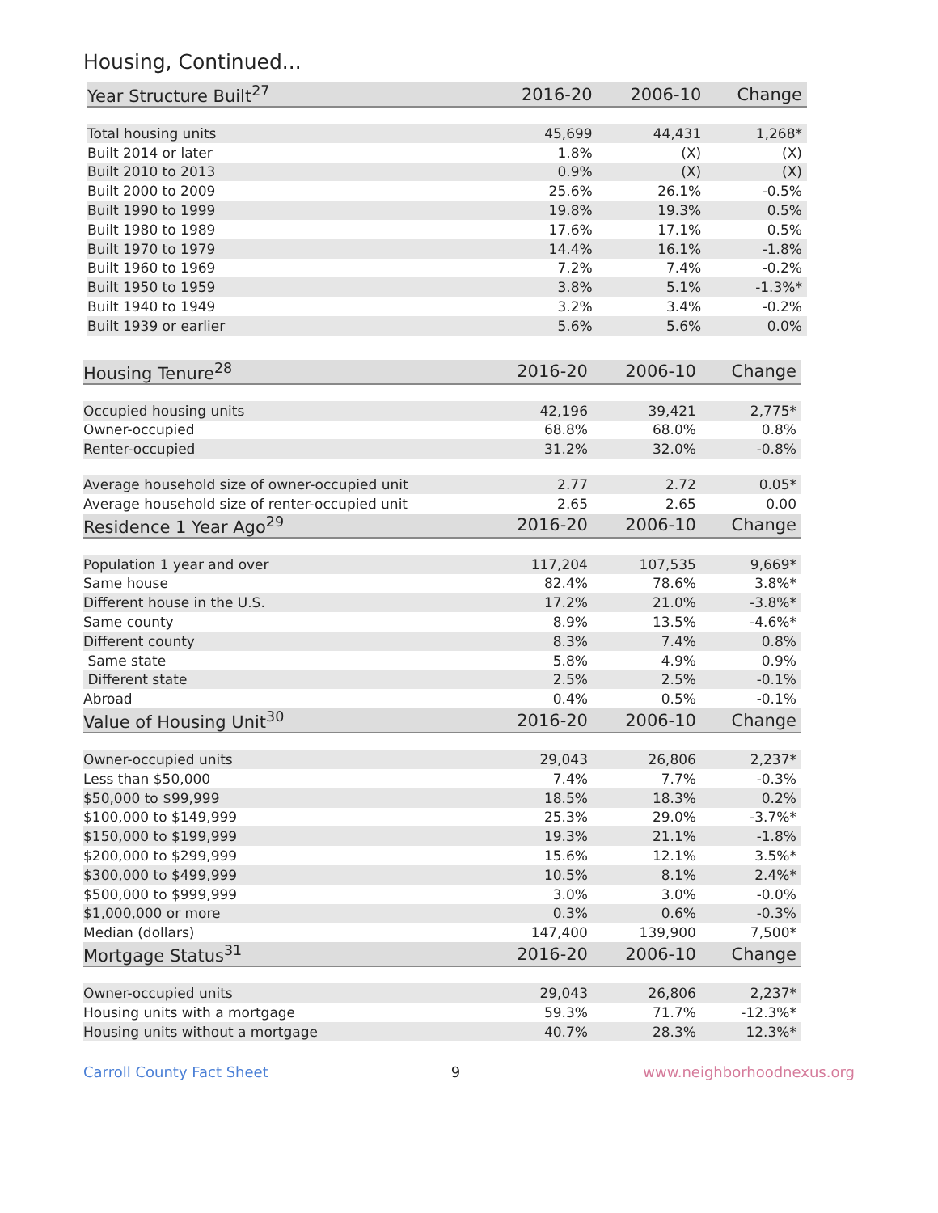Housing, Continued...
| Year Structure Built<sup>27</sup> | 2016-20 | 2006-10 | Change |
| --- | --- | --- | --- |
| Total housing units | 45,699 | 44,431 | 1,268* |
| Built 2014 or later | 1.8% | (X) | (X) |
| Built 2010 to 2013 | 0.9% | (X) | (X) |
| Built 2000 to 2009 | 25.6% | 26.1% | -0.5% |
| Built 1990 to 1999 | 19.8% | 19.3% | 0.5% |
| Built 1980 to 1989 | 17.6% | 17.1% | 0.5% |
| Built 1970 to 1979 | 14.4% | 16.1% | -1.8% |
| Built 1960 to 1969 | 7.2% | 7.4% | -0.2% |
| Built 1950 to 1959 | 3.8% | 5.1% | -1.3%* |
| Built 1940 to 1949 | 3.2% | 3.4% | -0.2% |
| Built 1939 or earlier | 5.6% | 5.6% | 0.0% |
| Housing Tenure<sup>28</sup> | 2016-20 | 2006-10 | Change |
| --- | --- | --- | --- |
| Occupied housing units | 42,196 | 39,421 | 2,775* |
| Owner-occupied | 68.8% | 68.0% | 0.8% |
| Renter-occupied | 31.2% | 32.0% | -0.8% |
| Average household size of owner-occupied unit | 2.77 | 2.72 | 0.05* |
| Average household size of renter-occupied unit | 2.65 | 2.65 | 0.00 |
| Residence 1 Year Ago<sup>29</sup> | 2016-20 | 2006-10 | Change |
| Population 1 year and over | 117,204 | 107,535 | 9,669* |
| Same house | 82.4% | 78.6% | 3.8%* |
| Different house in the U.S. | 17.2% | 21.0% | -3.8%* |
| Same county | 8.9% | 13.5% | -4.6%* |
| Different county | 8.3% | 7.4% | 0.8% |
| Same state | 5.8% | 4.9% | 0.9% |
| Different state | 2.5% | 2.5% | -0.1% |
| Abroad | 0.4% | 0.5% | -0.1% |
| Value of Housing Unit<sup>30</sup> | 2016-20 | 2006-10 | Change |
| Owner-occupied units | 29,043 | 26,806 | 2,237* |
| Less than $50,000 | 7.4% | 7.7% | -0.3% |
| $50,000 to $99,999 | 18.5% | 18.3% | 0.2% |
| $100,000 to $149,999 | 25.3% | 29.0% | -3.7%* |
| $150,000 to $199,999 | 19.3% | 21.1% | -1.8% |
| $200,000 to $299,999 | 15.6% | 12.1% | 3.5%* |
| $300,000 to $499,999 | 10.5% | 8.1% | 2.4%* |
| $500,000 to $999,999 | 3.0% | 3.0% | -0.0% |
| $1,000,000 or more | 0.3% | 0.6% | -0.3% |
| Median (dollars) | 147,400 | 139,900 | 7,500* |
| Mortgage Status<sup>31</sup> | 2016-20 | 2006-10 | Change |
| Owner-occupied units | 29,043 | 26,806 | 2,237* |
| Housing units with a mortgage | 59.3% | 71.7% | -12.3%* |
| Housing units without a mortgage | 40.7% | 28.3% | 12.3%* |
Carroll County Fact Sheet 9 www.neighborhoodnexus.org